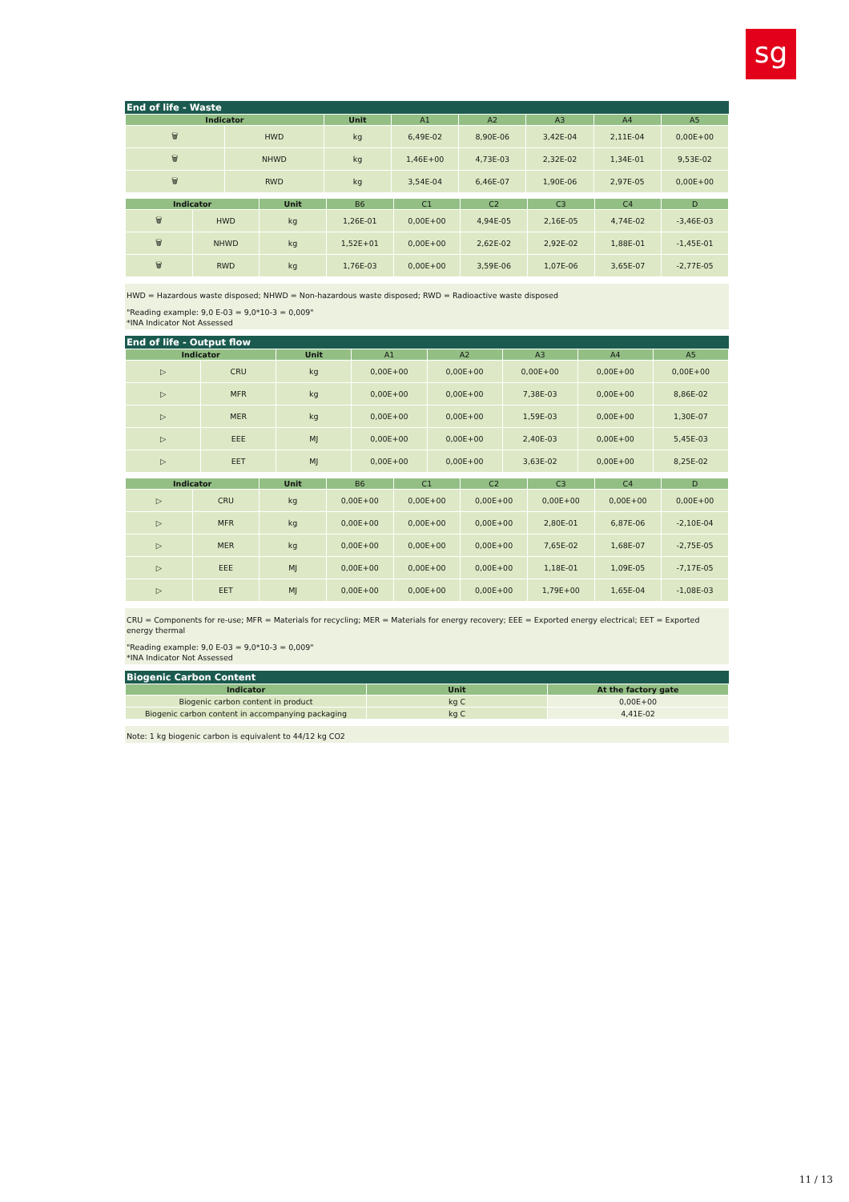sg
End of life - Waste
| Indicator | | Unit | A1 | A2 | A3 | A4 | A5 |
| --- | --- | --- | --- | --- | --- | --- | --- |
| 🗑 | HWD | kg | 6,49E-02 | 8,90E-06 | 3,42E-04 | 2,11E-04 | 0,00E+00 |
| 🗑 | NHWD | kg | 1,46E+00 | 4,73E-03 | 2,32E-02 | 1,34E-01 | 9,53E-02 |
| 🗑 | RWD | kg | 3,54E-04 | 6,46E-07 | 1,90E-06 | 2,97E-05 | 0,00E+00 |
| Indicator | | Unit | B6 | C1 | C2 | C3 | C4 | D |
| --- | --- | --- | --- | --- | --- | --- | --- | --- |
| 🗑 | HWD | kg | 1,26E-01 | 0,00E+00 | 4,94E-05 | 2,16E-05 | 4,74E-02 | -3,46E-03 |
| 🗑 | NHWD | kg | 1,52E+01 | 0,00E+00 | 2,62E-02 | 2,92E-02 | 1,88E-01 | -1,45E-01 |
| 🗑 | RWD | kg | 1,76E-03 | 0,00E+00 | 3,59E-06 | 1,07E-06 | 3,65E-07 | -2,77E-05 |
HWD = Hazardous waste disposed; NHWD = Non-hazardous waste disposed; RWD = Radioactive waste disposed
"Reading example: 9,0 E-03 = 9,0*10-3 = 0,009"
*INA Indicator Not Assessed
End of life - Output flow
| Indicator | | Unit | A1 | A2 | A3 | A4 | A5 |
| --- | --- | --- | --- | --- | --- | --- | --- |
| ▷ | CRU | kg | 0,00E+00 | 0,00E+00 | 0,00E+00 | 0,00E+00 | 0,00E+00 |
| ▷ | MFR | kg | 0,00E+00 | 0,00E+00 | 7,38E-03 | 0,00E+00 | 8,86E-02 |
| ▷ | MER | kg | 0,00E+00 | 0,00E+00 | 1,59E-03 | 0,00E+00 | 1,30E-07 |
| ▷ | EEE | MJ | 0,00E+00 | 0,00E+00 | 2,40E-03 | 0,00E+00 | 5,45E-03 |
| ▷ | EET | MJ | 0,00E+00 | 0,00E+00 | 3,63E-02 | 0,00E+00 | 8,25E-02 |
| Indicator | | Unit | B6 | C1 | C2 | C3 | C4 | D |
| --- | --- | --- | --- | --- | --- | --- | --- | --- |
| ▷ | CRU | kg | 0,00E+00 | 0,00E+00 | 0,00E+00 | 0,00E+00 | 0,00E+00 | 0,00E+00 |
| ▷ | MFR | kg | 0,00E+00 | 0,00E+00 | 0,00E+00 | 2,80E-01 | 6,87E-06 | -2,10E-04 |
| ▷ | MER | kg | 0,00E+00 | 0,00E+00 | 0,00E+00 | 7,65E-02 | 1,68E-07 | -2,75E-05 |
| ▷ | EEE | MJ | 0,00E+00 | 0,00E+00 | 0,00E+00 | 1,18E-01 | 1,09E-05 | -7,17E-05 |
| ▷ | EET | MJ | 0,00E+00 | 0,00E+00 | 0,00E+00 | 1,79E+00 | 1,65E-04 | -1,08E-03 |
CRU = Components for re-use; MFR = Materials for recycling; MER = Materials for energy recovery; EEE = Exported energy electrical; EET = Exported energy thermal
"Reading example: 9,0 E-03 = 9,0*10-3 = 0,009"
*INA Indicator Not Assessed
Biogenic Carbon Content
| Indicator | Unit | At the factory gate |
| --- | --- | --- |
| Biogenic carbon content in product | kg C | 0,00E+00 |
| Biogenic carbon content in accompanying packaging | kg C | 4,41E-02 |
Note: 1 kg biogenic carbon is equivalent to 44/12 kg CO2
11 / 13